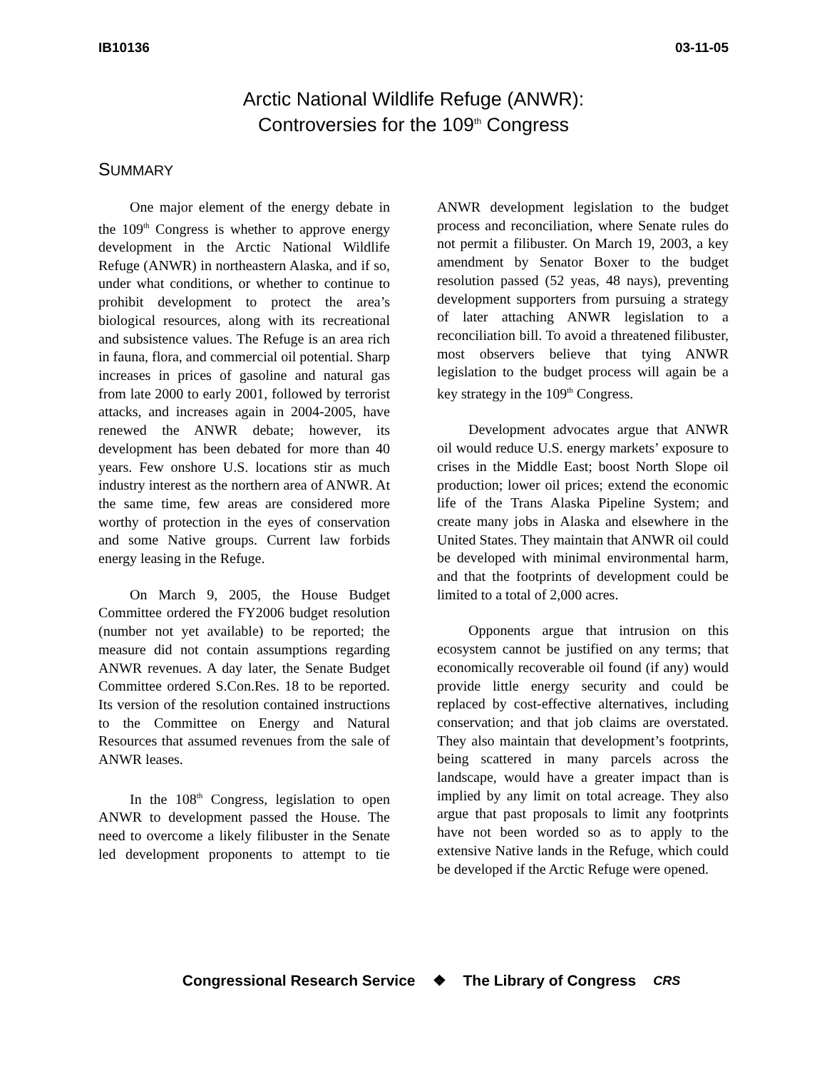IB10136 03-11-05
Arctic National Wildlife Refuge (ANWR):
Controversies for the 109<sup>th</sup> Congress
SUMMARY
One major element of the energy debate in the 109<sup>th</sup> Congress is whether to approve energy development in the Arctic National Wildlife Refuge (ANWR) in northeastern Alaska, and if so, under what conditions, or whether to continue to prohibit development to protect the area’s biological resources, along with its recreational and subsistence values. The Refuge is an area rich in fauna, flora, and commercial oil potential. Sharp increases in prices of gasoline and natural gas from late 2000 to early 2001, followed by terrorist attacks, and increases again in 2004-2005, have renewed the ANWR debate; however, its development has been debated for more than 40 years. Few onshore U.S. locations stir as much industry interest as the northern area of ANWR. At the same time, few areas are considered more worthy of protection in the eyes of conservation and some Native groups. Current law forbids energy leasing in the Refuge.
On March 9, 2005, the House Budget Committee ordered the FY2006 budget resolution (number not yet available) to be reported; the measure did not contain assumptions regarding ANWR revenues. A day later, the Senate Budget Committee ordered S.Con.Res. 18 to be reported. Its version of the resolution contained instructions to the Committee on Energy and Natural Resources that assumed revenues from the sale of ANWR leases.
In the 108<sup>th</sup> Congress, legislation to open ANWR to development passed the House. The need to overcome a likely filibuster in the Senate led development proponents to attempt to tie ANWR development legislation to the budget process and reconciliation, where Senate rules do not permit a filibuster. On March 19, 2003, a key amendment by Senator Boxer to the budget resolution passed (52 yeas, 48 nays), preventing development supporters from pursuing a strategy of later attaching ANWR legislation to a reconciliation bill. To avoid a threatened filibuster, most observers believe that tying ANWR legislation to the budget process will again be a key strategy in the 109<sup>th</sup> Congress.
Development advocates argue that ANWR oil would reduce U.S. energy markets’ exposure to crises in the Middle East; boost North Slope oil production; lower oil prices; extend the economic life of the Trans Alaska Pipeline System; and create many jobs in Alaska and elsewhere in the United States. They maintain that ANWR oil could be developed with minimal environmental harm, and that the footprints of development could be limited to a total of 2,000 acres.
Opponents argue that intrusion on this ecosystem cannot be justified on any terms; that economically recoverable oil found (if any) would provide little energy security and could be replaced by cost-effective alternatives, including conservation; and that job claims are overstated. They also maintain that development’s footprints, being scattered in many parcels across the landscape, would have a greater impact than is implied by any limit on total acreage. They also argue that past proposals to limit any footprints have not been worded so as to apply to the extensive Native lands in the Refuge, which could be developed if the Arctic Refuge were opened.
Congressional Research Service ❖ The Library of Congress CRS